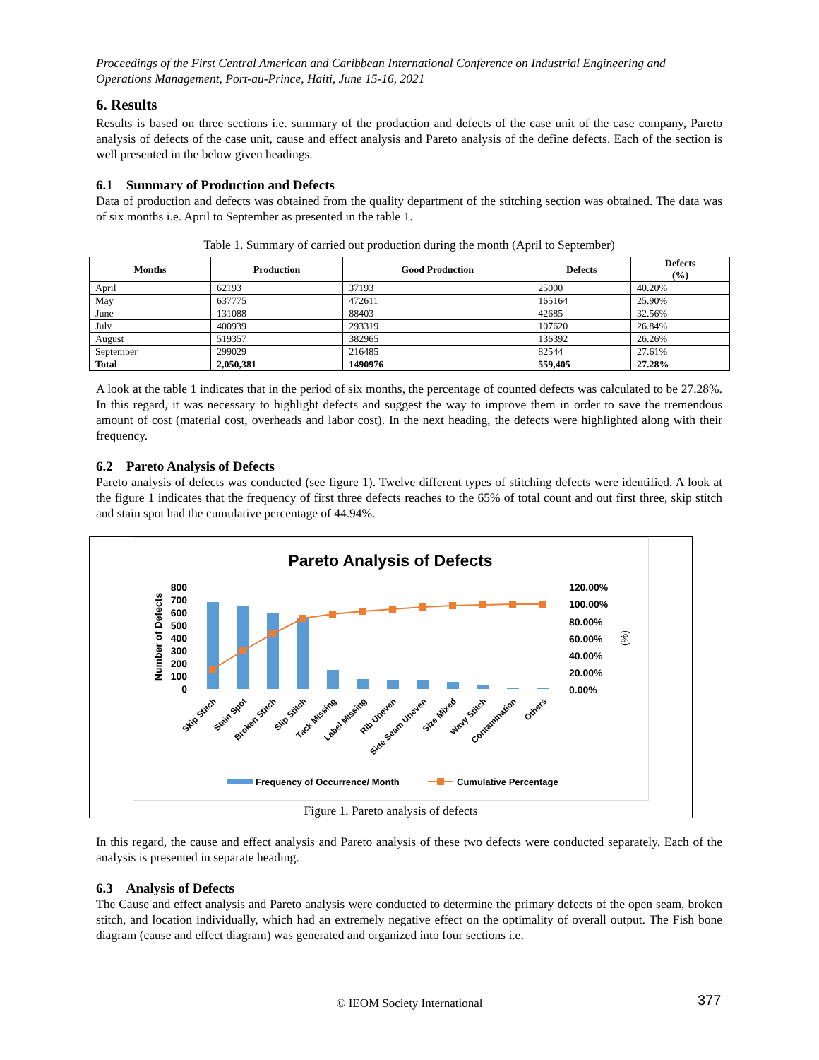Proceedings of the First Central American and Caribbean International Conference on Industrial Engineering and Operations Management, Port-au-Prince, Haiti, June 15-16, 2021
6. Results
Results is based on three sections i.e. summary of the production and defects of the case unit of the case company, Pareto analysis of defects of the case unit, cause and effect analysis and Pareto analysis of the define defects. Each of the section is well presented in the below given headings.
6.1 Summary of Production and Defects
Data of production and defects was obtained from the quality department of the stitching section was obtained. The data was of six months i.e. April to September as presented in the table 1.
Table 1. Summary of carried out production during the month (April to September)
| Months | Production | Good Production | Defects | Defects (%) |
| --- | --- | --- | --- | --- |
| April | 62193 | 37193 | 25000 | 40.20% |
| May | 637775 | 472611 | 165164 | 25.90% |
| June | 131088 | 88403 | 42685 | 32.56% |
| July | 400939 | 293319 | 107620 | 26.84% |
| August | 519357 | 382965 | 136392 | 26.26% |
| September | 299029 | 216485 | 82544 | 27.61% |
| Total | 2,050,381 | 1490976 | 559,405 | 27.28% |
A look at the table 1 indicates that in the period of six months, the percentage of counted defects was calculated to be 27.28%. In this regard, it was necessary to highlight defects and suggest the way to improve them in order to save the tremendous amount of cost (material cost, overheads and labor cost). In the next heading, the defects were highlighted along with their frequency.
6.2 Pareto Analysis of Defects
Pareto analysis of defects was conducted (see figure 1). Twelve different types of stitching defects were identified. A look at the figure 1 indicates that the frequency of first three defects reaches to the 65% of total count and out first three, skip stitch and stain spot had the cumulative percentage of 44.94%.
Pareto Analysis of Defects
Number of Defects
800
700
600
500
400
300
200
100
0
120.00%
100.00%
80.00%
60.00%
40.00%
20.00%
0.00%
(%)
Skip Stitch
Stain Spot
Broken Stitch
Slip Stitch
Tack Missing
Label Missing
Rib Uneven
Side Seam Uneven
Size Mixed
Wavy Stitch
Contamination
Others
Frequency of Occurrence/ Month
Cumulative Percentage
Figure 1. Pareto analysis of defects
In this regard, the cause and effect analysis and Pareto analysis of these two defects were conducted separately. Each of the analysis is presented in separate heading.
6.3 Analysis of Defects
The Cause and effect analysis and Pareto analysis were conducted to determine the primary defects of the open seam, broken stitch, and location individually, which had an extremely negative effect on the optimality of overall output. The Fish bone diagram (cause and effect diagram) was generated and organized into four sections i.e.
© IEOM Society International 377